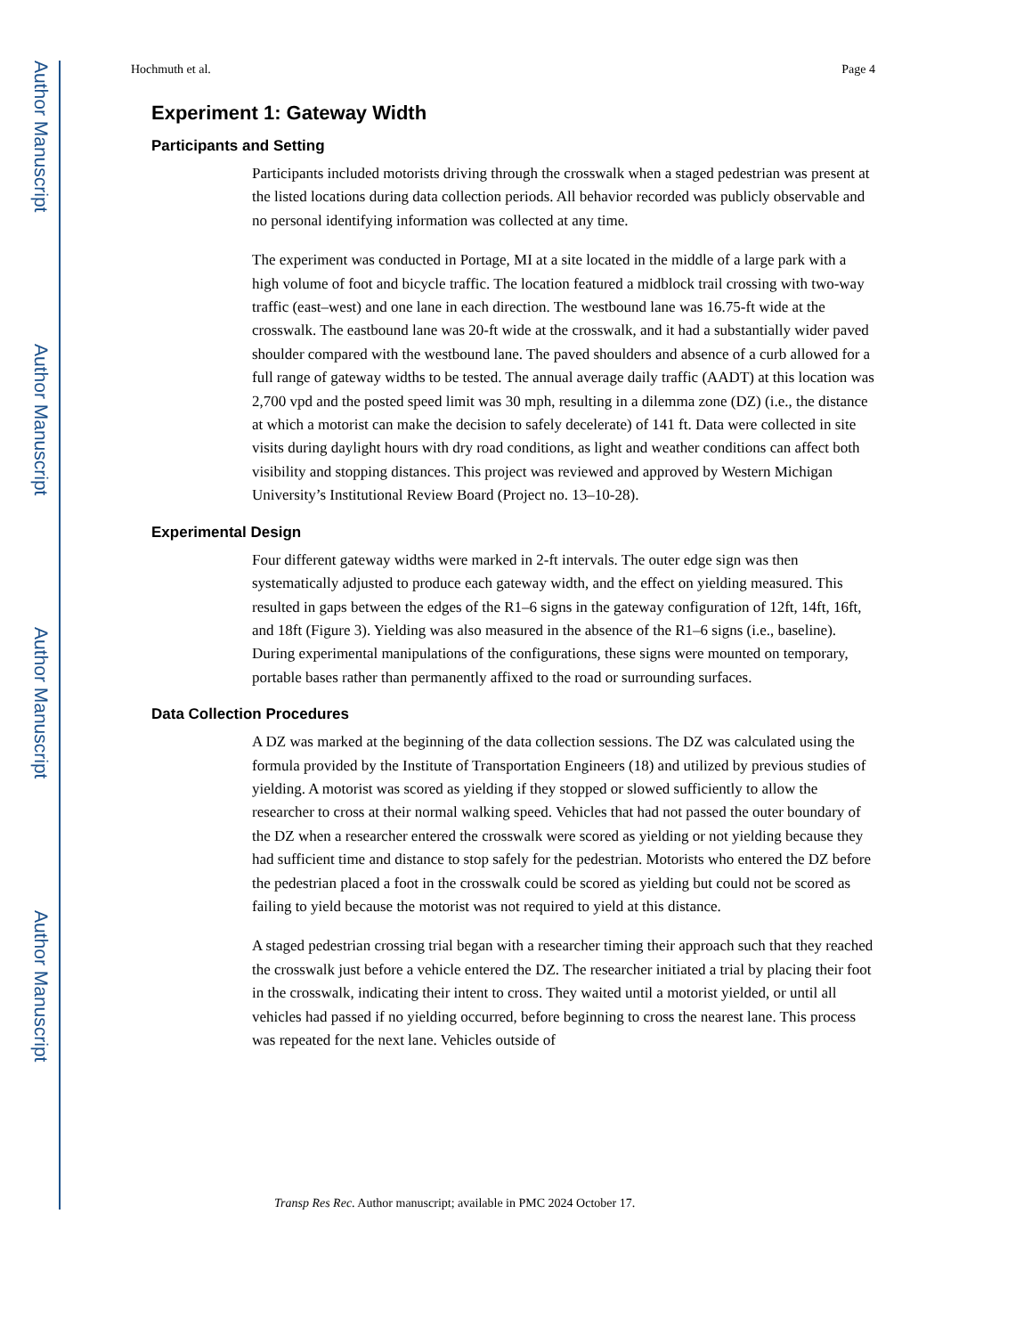Author Manuscript
Author Manuscript
Author Manuscript
Author Manuscript
Hochmuth et al. Page 4
Experiment 1: Gateway Width
Participants and Setting
Participants included motorists driving through the crosswalk when a staged pedestrian was present at the listed locations during data collection periods. All behavior recorded was publicly observable and no personal identifying information was collected at any time.
The experiment was conducted in Portage, MI at a site located in the middle of a large park with a high volume of foot and bicycle traffic. The location featured a midblock trail crossing with two-way traffic (east–west) and one lane in each direction. The westbound lane was 16.75-ft wide at the crosswalk. The eastbound lane was 20-ft wide at the crosswalk, and it had a substantially wider paved shoulder compared with the westbound lane. The paved shoulders and absence of a curb allowed for a full range of gateway widths to be tested. The annual average daily traffic (AADT) at this location was 2,700 vpd and the posted speed limit was 30 mph, resulting in a dilemma zone (DZ) (i.e., the distance at which a motorist can make the decision to safely decelerate) of 141 ft. Data were collected in site visits during daylight hours with dry road conditions, as light and weather conditions can affect both visibility and stopping distances. This project was reviewed and approved by Western Michigan University’s Institutional Review Board (Project no. 13–10-28).
Experimental Design
Four different gateway widths were marked in 2-ft intervals. The outer edge sign was then systematically adjusted to produce each gateway width, and the effect on yielding measured. This resulted in gaps between the edges of the R1–6 signs in the gateway configuration of 12ft, 14ft, 16ft, and 18ft (Figure 3). Yielding was also measured in the absence of the R1–6 signs (i.e., baseline). During experimental manipulations of the configurations, these signs were mounted on temporary, portable bases rather than permanently affixed to the road or surrounding surfaces.
Data Collection Procedures
A DZ was marked at the beginning of the data collection sessions. The DZ was calculated using the formula provided by the Institute of Transportation Engineers (18) and utilized by previous studies of yielding. A motorist was scored as yielding if they stopped or slowed sufficiently to allow the researcher to cross at their normal walking speed. Vehicles that had not passed the outer boundary of the DZ when a researcher entered the crosswalk were scored as yielding or not yielding because they had sufficient time and distance to stop safely for the pedestrian. Motorists who entered the DZ before the pedestrian placed a foot in the crosswalk could be scored as yielding but could not be scored as failing to yield because the motorist was not required to yield at this distance.
A staged pedestrian crossing trial began with a researcher timing their approach such that they reached the crosswalk just before a vehicle entered the DZ. The researcher initiated a trial by placing their foot in the crosswalk, indicating their intent to cross. They waited until a motorist yielded, or until all vehicles had passed if no yielding occurred, before beginning to cross the nearest lane. This process was repeated for the next lane. Vehicles outside of
Transp Res Rec. Author manuscript; available in PMC 2024 October 17.